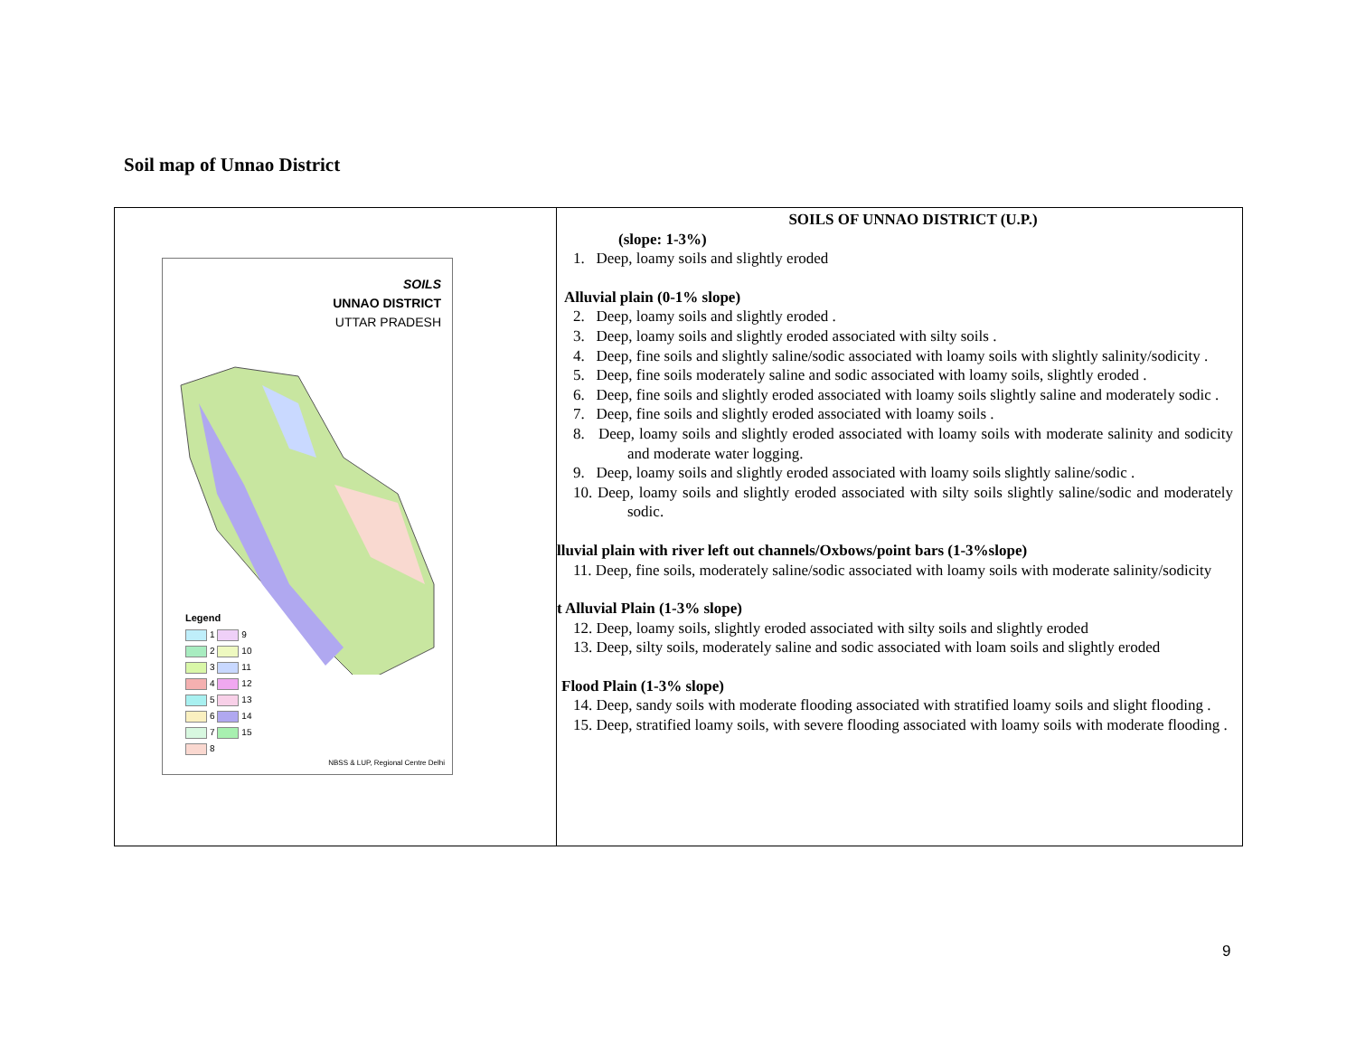Soil map of Unnao District
| SOILS UNNAO DISTRICT UTTAR PRADESH Legend 1 9 2 10 3 11 4 12 5 13 6 14 7 15 8 NBSS & LUP, Regional Centre Delhi | SOILS OF UNNAO DISTRICT (U.P.) (slope: 1-3%) 1. Deep, loamy soils and slightly eroded Alluvial plain (0-1% slope) 2. Deep, loamy soils and slightly eroded . 3. Deep, loamy soils and slightly eroded associated with silty soils . 4. Deep, fine soils and slightly saline/sodic associated with loamy soils with slightly salinity/sodicity . 5. Deep, fine soils moderately saline and sodic associated with loamy soils, slightly eroded . 6. Deep, fine soils and slightly eroded associated with loamy soils slightly saline and moderately sodic . 7. Deep, fine soils and slightly eroded associated with loamy soils . 8. Deep, loamy soils and slightly eroded associated with loamy soils with moderate salinity and sodicity and moderate water logging. 9. Deep, loamy soils and slightly eroded associated with loamy soils slightly saline/sodic . 10. Deep, loamy soils and slightly eroded associated with silty soils slightly saline/sodic and moderately sodic. lluvial plain with river left out channels/Oxbows/point bars (1-3%slope) 11. Deep, fine soils, moderately saline/sodic associated with loamy soils with moderate salinity/sodicity t Alluvial Plain (1-3% slope) 12. Deep, loamy soils, slightly eroded associated with silty soils and slightly eroded 13. Deep, silty soils, moderately saline and sodic associated with loam soils and slightly eroded Flood Plain (1-3% slope) 14. Deep, sandy soils with moderate flooding associated with stratified loamy soils and slight flooding . 15. Deep, stratified loamy soils, with severe flooding associated with loamy soils with moderate flooding . |
9